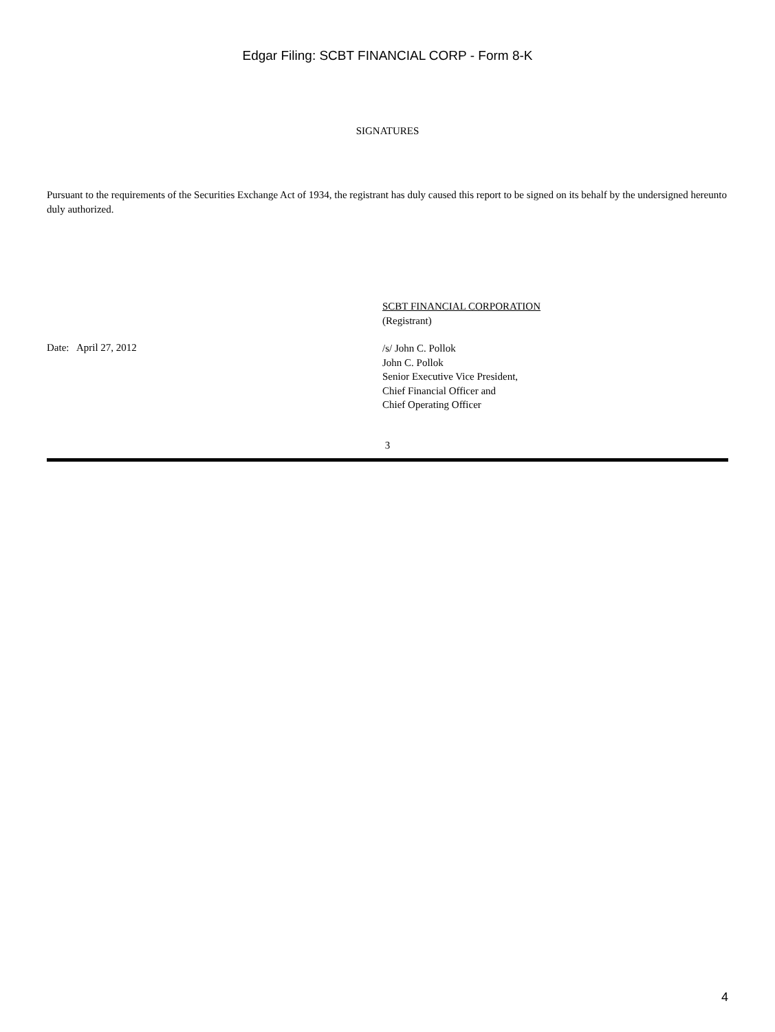Edgar Filing: SCBT FINANCIAL CORP - Form 8-K
SIGNATURES
Pursuant to the requirements of the Securities Exchange Act of 1934, the registrant has duly caused this report to be signed on its behalf by the undersigned hereunto duly authorized.
Date: April 27, 2012
SCBT FINANCIAL CORPORATION
(Registrant)
/s/ John C. Pollok
John C. Pollok
Senior Executive Vice President,
Chief Financial Officer and
Chief Operating Officer
3
4